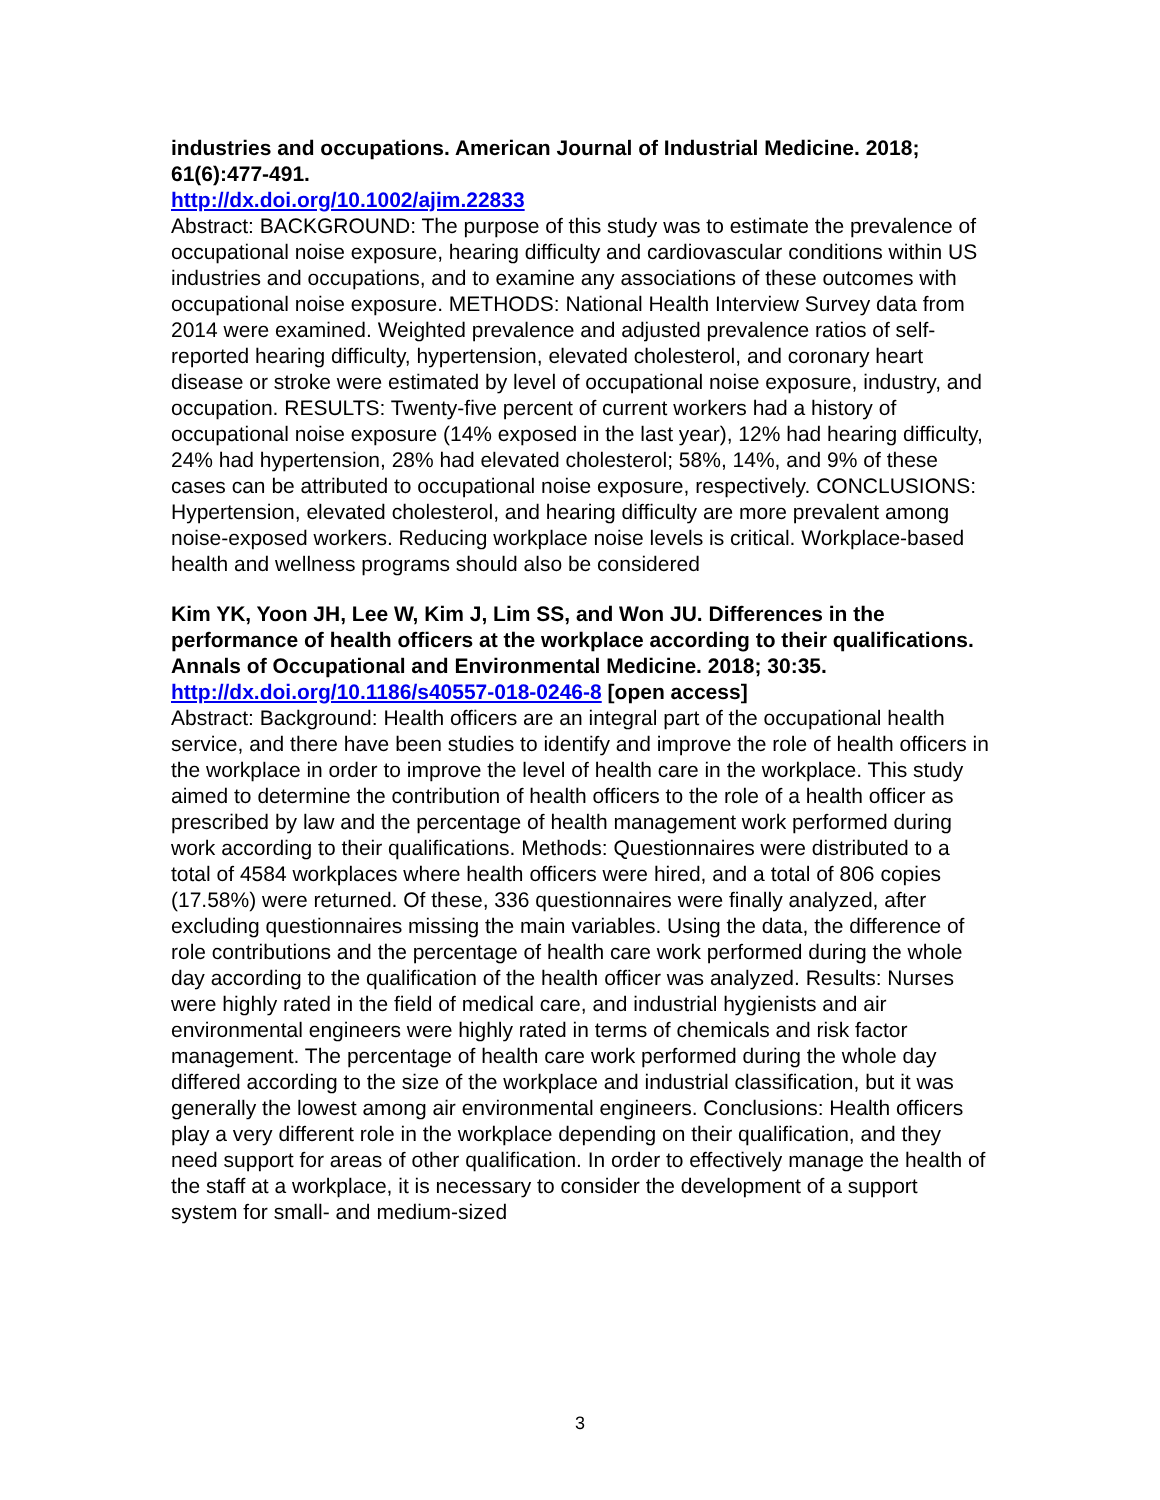industries and occupations. American Journal of Industrial Medicine. 2018; 61(6):477-491.
http://dx.doi.org/10.1002/ajim.22833
Abstract: BACKGROUND: The purpose of this study was to estimate the prevalence of occupational noise exposure, hearing difficulty and cardiovascular conditions within US industries and occupations, and to examine any associations of these outcomes with occupational noise exposure. METHODS: National Health Interview Survey data from 2014 were examined. Weighted prevalence and adjusted prevalence ratios of self-reported hearing difficulty, hypertension, elevated cholesterol, and coronary heart disease or stroke were estimated by level of occupational noise exposure, industry, and occupation. RESULTS: Twenty-five percent of current workers had a history of occupational noise exposure (14% exposed in the last year), 12% had hearing difficulty, 24% had hypertension, 28% had elevated cholesterol; 58%, 14%, and 9% of these cases can be attributed to occupational noise exposure, respectively. CONCLUSIONS: Hypertension, elevated cholesterol, and hearing difficulty are more prevalent among noise-exposed workers. Reducing workplace noise levels is critical. Workplace-based health and wellness programs should also be considered
Kim YK, Yoon JH, Lee W, Kim J, Lim SS, and Won JU. Differences in the performance of health officers at the workplace according to their qualifications. Annals of Occupational and Environmental Medicine. 2018; 30:35.
http://dx.doi.org/10.1186/s40557-018-0246-8 [open access]
Abstract: Background: Health officers are an integral part of the occupational health service, and there have been studies to identify and improve the role of health officers in the workplace in order to improve the level of health care in the workplace. This study aimed to determine the contribution of health officers to the role of a health officer as prescribed by law and the percentage of health management work performed during work according to their qualifications. Methods: Questionnaires were distributed to a total of 4584 workplaces where health officers were hired, and a total of 806 copies (17.58%) were returned. Of these, 336 questionnaires were finally analyzed, after excluding questionnaires missing the main variables. Using the data, the difference of role contributions and the percentage of health care work performed during the whole day according to the qualification of the health officer was analyzed. Results: Nurses were highly rated in the field of medical care, and industrial hygienists and air environmental engineers were highly rated in terms of chemicals and risk factor management. The percentage of health care work performed during the whole day differed according to the size of the workplace and industrial classification, but it was generally the lowest among air environmental engineers. Conclusions: Health officers play a very different role in the workplace depending on their qualification, and they need support for areas of other qualification. In order to effectively manage the health of the staff at a workplace, it is necessary to consider the development of a support system for small- and medium-sized
3